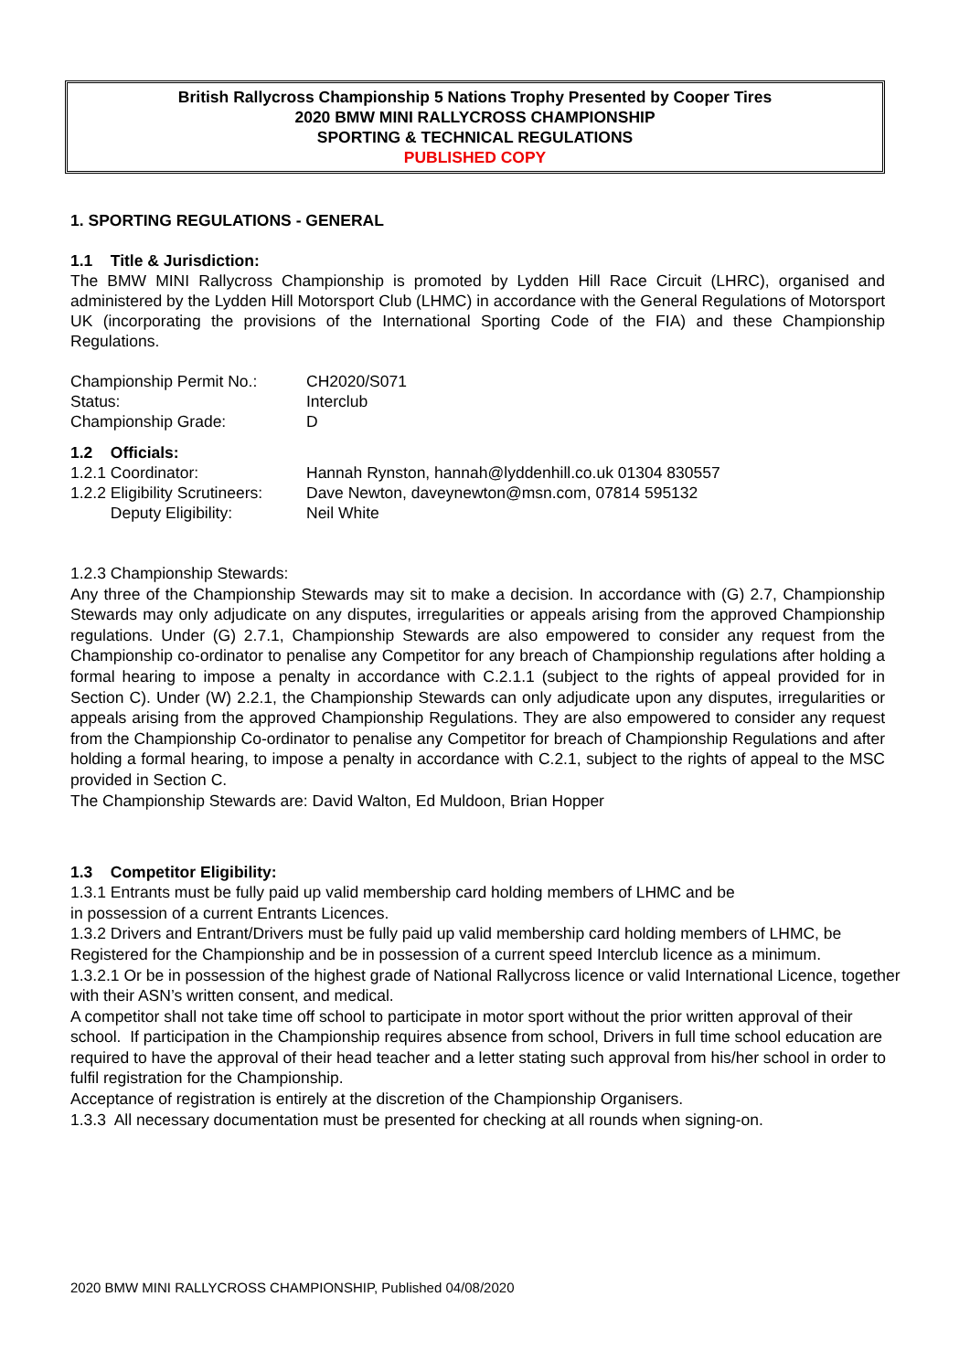British Rallycross Championship 5 Nations Trophy Presented by Cooper Tires
2020 BMW MINI RALLYCROSS CHAMPIONSHIP
SPORTING & TECHNICAL REGULATIONS
PUBLISHED COPY
1. SPORTING REGULATIONS - GENERAL
1.1 Title & Jurisdiction:
The BMW MINI Rallycross Championship is promoted by Lydden Hill Race Circuit (LHRC), organised and administered by the Lydden Hill Motorsport Club (LHMC) in accordance with the General Regulations of Motorsport UK (incorporating the provisions of the International Sporting Code of the FIA) and these Championship Regulations.
Championship Permit No.: CH2020/S071
Status: Interclub
Championship Grade: D
1.2 Officials:
1.2.1 Coordinator: Hannah Rynston, hannah@lyddenhill.co.uk 01304 830557
1.2.2 Eligibility Scrutineers: Dave Newton, daveynewton@msn.com, 07814 595132
Deputy Eligibility: Neil White
1.2.3 Championship Stewards:
Any three of the Championship Stewards may sit to make a decision. In accordance with (G) 2.7, Championship Stewards may only adjudicate on any disputes, irregularities or appeals arising from the approved Championship regulations. Under (G) 2.7.1, Championship Stewards are also empowered to consider any request from the Championship co-ordinator to penalise any Competitor for any breach of Championship regulations after holding a formal hearing to impose a penalty in accordance with C.2.1.1 (subject to the rights of appeal provided for in Section C). Under (W) 2.2.1, the Championship Stewards can only adjudicate upon any disputes, irregularities or appeals arising from the approved Championship Regulations. They are also empowered to consider any request from the Championship Co-ordinator to penalise any Competitor for breach of Championship Regulations and after holding a formal hearing, to impose a penalty in accordance with C.2.1, subject to the rights of appeal to the MSC provided in Section C.
The Championship Stewards are: David Walton, Ed Muldoon, Brian Hopper
1.3 Competitor Eligibility:
1.3.1 Entrants must be fully paid up valid membership card holding members of LHMC and be
in possession of a current Entrants Licences.
1.3.2 Drivers and Entrant/Drivers must be fully paid up valid membership card holding members of LHMC, be Registered for the Championship and be in possession of a current speed Interclub licence as a minimum.
1.3.2.1 Or be in possession of the highest grade of National Rallycross licence or valid International Licence, together with their ASN’s written consent, and medical.
A competitor shall not take time off school to participate in motor sport without the prior written approval of their school. If participation in the Championship requires absence from school, Drivers in full time school education are required to have the approval of their head teacher and a letter stating such approval from his/her school in order to fulfil registration for the Championship.
Acceptance of registration is entirely at the discretion of the Championship Organisers.
1.3.3 All necessary documentation must be presented for checking at all rounds when signing-on.
2020 BMW MINI RALLYCROSS CHAMPIONSHIP, Published 04/08/2020